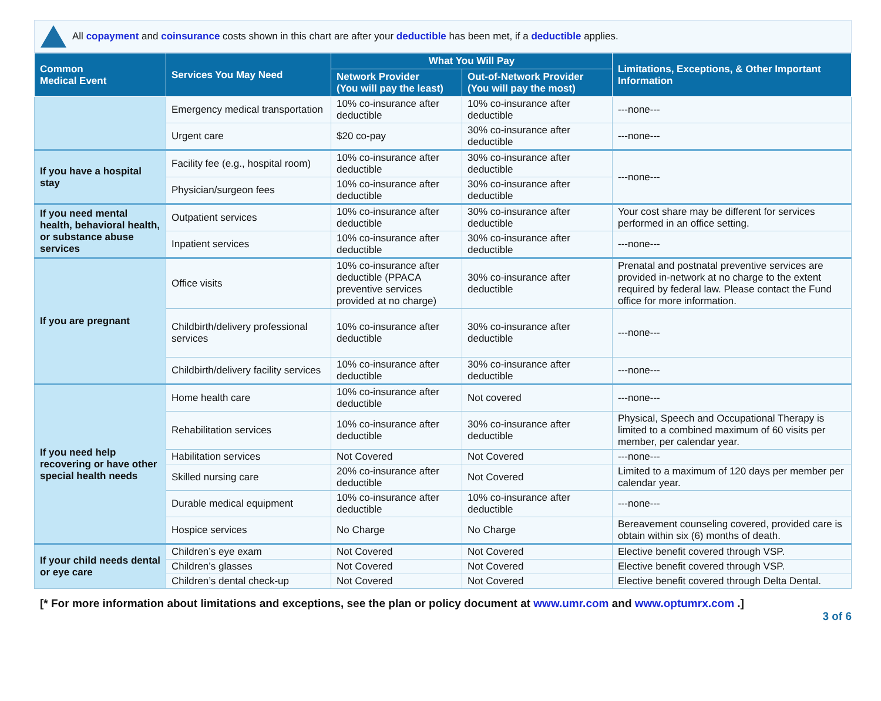All copayment and coinsurance costs shown in this chart are after your deductible has been met, if a deductible applies.
| Common Medical Event | Services You May Need | What You Will Pay | | Limitations, Exceptions, & Other Important Information |
| --- | --- | --- | --- | --- |
| | | Network Provider (You will pay the least) | Out-of-Network Provider (You will pay the most) | |
| | Emergency medical transportation | 10% co-insurance after deductible | 10% co-insurance after deductible | ---none--- |
| | Urgent care | $20 co-pay | 30% co-insurance after deductible | ---none--- |
| If you have a hospital stay | Facility fee (e.g., hospital room) | 10% co-insurance after deductible | 30% co-insurance after deductible | ---none--- |
| | Physician/surgeon fees | 10% co-insurance after deductible | 30% co-insurance after deductible | |
| If you need mental health, behavioral health, or substance abuse services | Outpatient services | 10% co-insurance after deductible | 30% co-insurance after deductible | Your cost share may be different for services performed in an office setting. |
| | Inpatient services | 10% co-insurance after deductible | 30% co-insurance after deductible | ---none--- |
| If you are pregnant | Office visits | 10% co-insurance after deductible (PPACA preventive services provided at no charge) | 30% co-insurance after deductible | Prenatal and postnatal preventive services are provided in-network at no charge to the extent required by federal law. Please contact the Fund office for more information. |
| | Childbirth/delivery professional services | 10% co-insurance after deductible | 30% co-insurance after deductible | ---none--- |
| | Childbirth/delivery facility services | 10% co-insurance after deductible | 30% co-insurance after deductible | ---none--- |
| If you need help recovering or have other special health needs | Home health care | 10% co-insurance after deductible | Not covered | ---none--- |
| | Rehabilitation services | 10% co-insurance after deductible | 30% co-insurance after deductible | Physical, Speech and Occupational Therapy is limited to a combined maximum of 60 visits per member, per calendar year. |
| | Habilitation services | Not Covered | Not Covered | ---none--- |
| | Skilled nursing care | 20% co-insurance after deductible | Not Covered | Limited to a maximum of 120 days per member per calendar year. |
| | Durable medical equipment | 10% co-insurance after deductible | 10% co-insurance after deductible | ---none--- |
| | Hospice services | No Charge | No Charge | Bereavement counseling covered, provided care is obtain within six (6) months of death. |
| If your child needs dental or eye care | Children’s eye exam | Not Covered | Not Covered | Elective benefit covered through VSP. |
| | Children’s glasses | Not Covered | Not Covered | Elective benefit covered through VSP. |
| | Children’s dental check-up | Not Covered | Not Covered | Elective benefit covered through Delta Dental. |
[* For more information about limitations and exceptions, see the plan or policy document at www.umr.com and www.optumrx.com .]
3 of 6